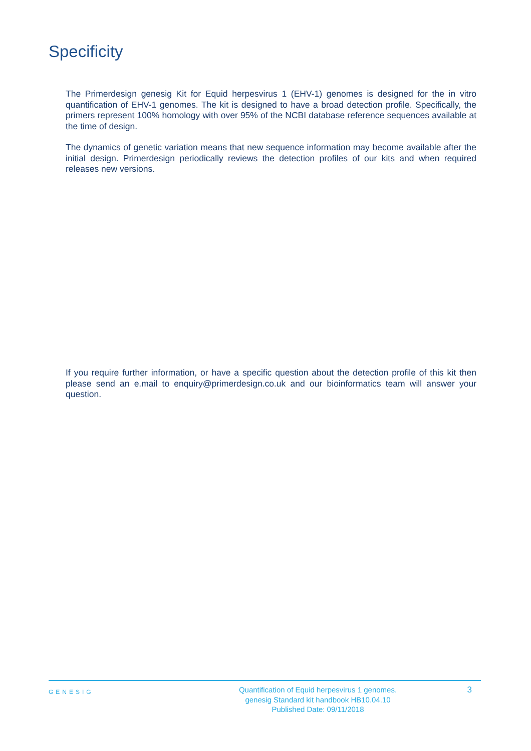Specificity
The Primerdesign genesig Kit for Equid herpesvirus 1 (EHV-1) genomes is designed for the in vitro quantification of EHV-1 genomes. The kit is designed to have a broad detection profile. Specifically, the primers represent 100% homology with over 95% of the NCBI database reference sequences available at the time of design.
The dynamics of genetic variation means that new sequence information may become available after the initial design. Primerdesign periodically reviews the detection profiles of our kits and when required releases new versions.
If you require further information, or have a specific question about the detection profile of this kit then please send an e.mail to enquiry@primerdesign.co.uk and our bioinformatics team will answer your question.
GENESIG
Quantification of Equid herpesvirus 1 genomes.
genesig Standard kit handbook HB10.04.10
Published Date: 09/11/2018
3